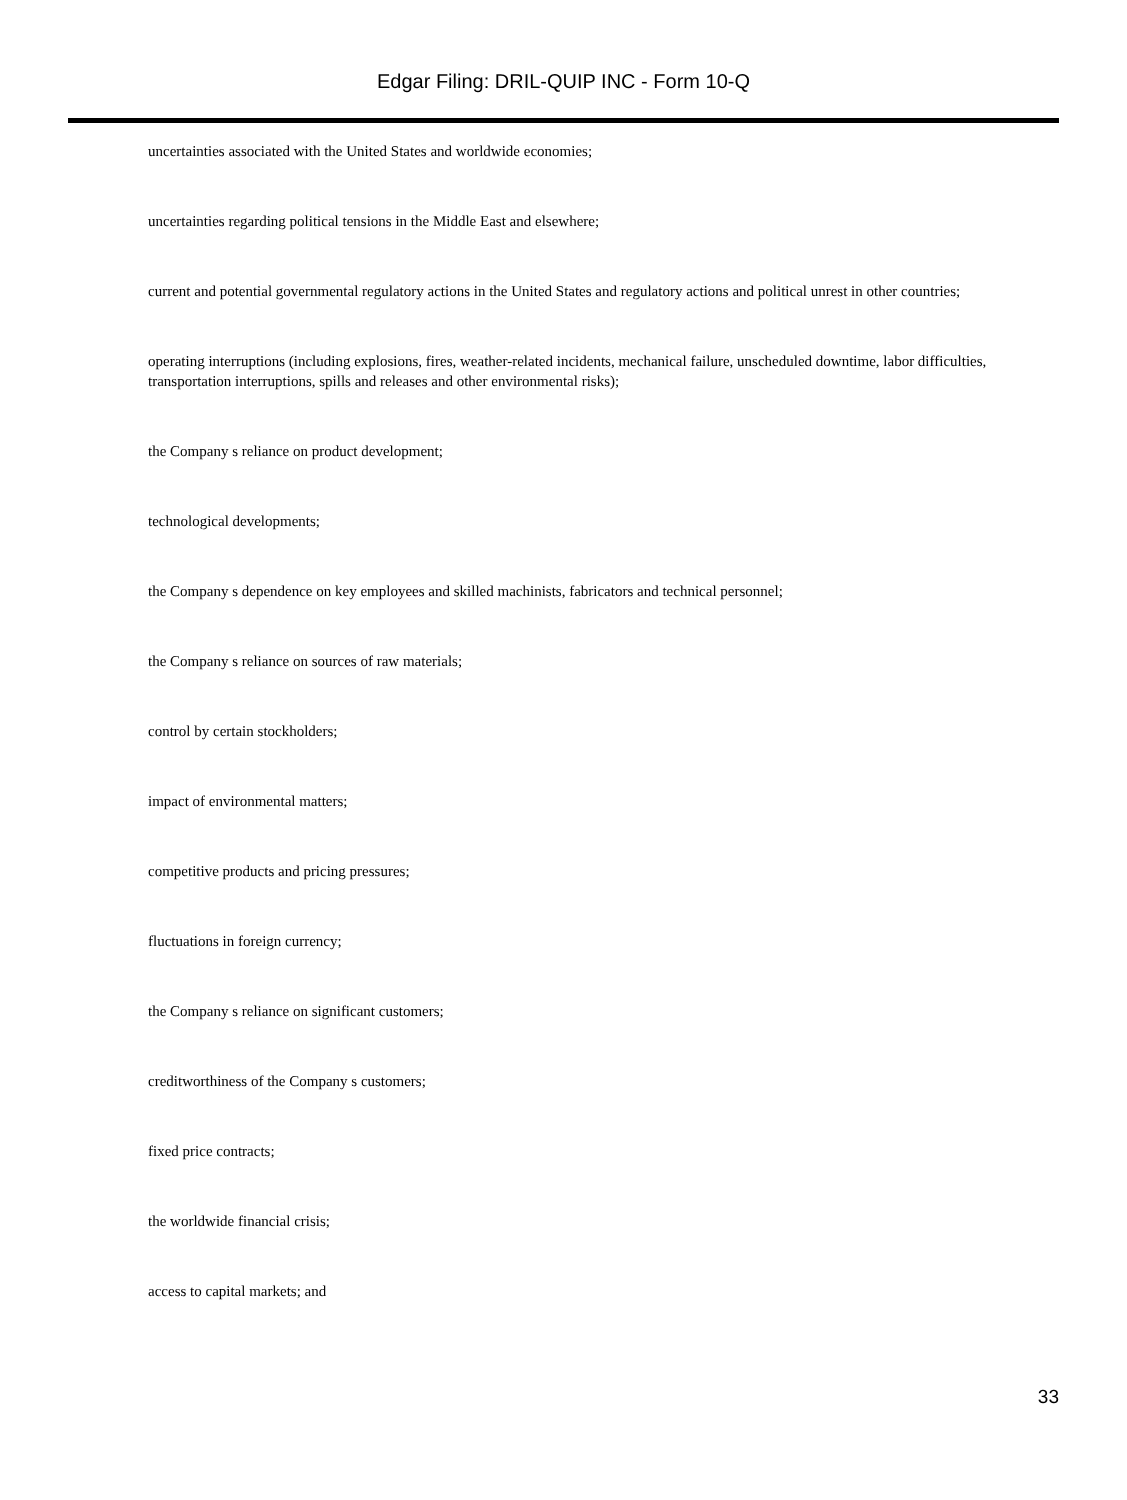Edgar Filing: DRIL-QUIP INC - Form 10-Q
uncertainties associated with the United States and worldwide economies;
uncertainties regarding political tensions in the Middle East and elsewhere;
current and potential governmental regulatory actions in the United States and regulatory actions and political unrest in other countries;
operating interruptions (including explosions, fires, weather-related incidents, mechanical failure, unscheduled downtime, labor difficulties, transportation interruptions, spills and releases and other environmental risks);
the Company s reliance on product development;
technological developments;
the Company s dependence on key employees and skilled machinists, fabricators and technical personnel;
the Company s reliance on sources of raw materials;
control by certain stockholders;
impact of environmental matters;
competitive products and pricing pressures;
fluctuations in foreign currency;
the Company s reliance on significant customers;
creditworthiness of the Company s customers;
fixed price contracts;
the worldwide financial crisis;
access to capital markets; and
33